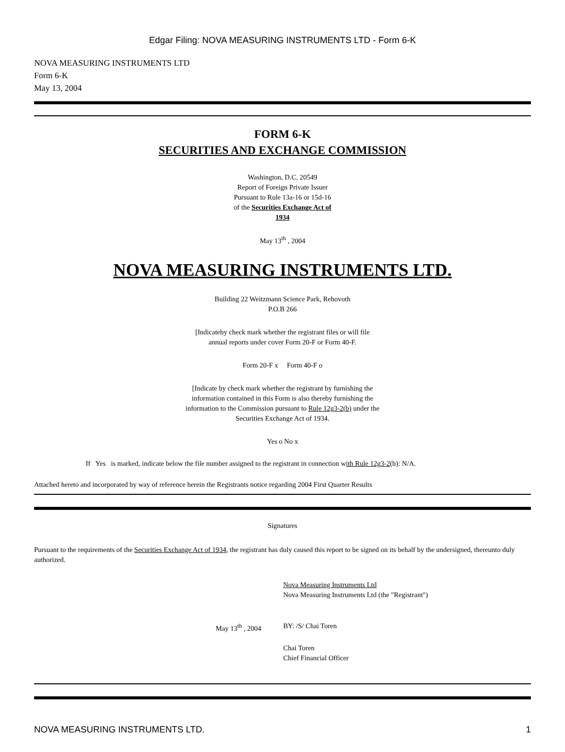Edgar Filing: NOVA MEASURING INSTRUMENTS LTD - Form 6-K
NOVA MEASURING INSTRUMENTS LTD
Form 6-K
May 13, 2004
FORM 6-K
SECURITIES AND EXCHANGE COMMISSION
Washington, D.C. 20549
Report of Foreign Private Issuer
Pursuant to Rule 13a-16 or 15d-16
of the Securities Exchange Act of
1934
May 13<sup>th</sup> , 2004
NOVA MEASURING INSTRUMENTS LTD.
Building 22 Weitzmann Science Park, Rehovoth
P.O.B 266
[Indicateby check mark whether the registrant files or will file
annual reports under cover Form 20-F or Form 40-F.
Form 20-F x Form 40-F o
[Indicate by check mark whether the registrant by furnishing the
information contained in this Form is also thereby furnishing the
information to the Commission pursuant to Rule 12g3-2(b) under the
Securities Exchange Act of 1934.
Yes o No x
If Yes is marked, indicate below the file number assigned to the registrant in connection with Rule 12g3-2(b): N/A.
Attached hereto and incorporated by way of reference herein the Registrants notice regarding 2004 First Quarter Results
Signatures
Pursuant to the requirements of the Securities Exchange Act of 1934, the registrant has duly caused this report to be signed on its behalf by the undersigned, thereunto duly authorized.
Nova Measuring Instruments Ltd
Nova Measuring Instruments Ltd (the "Registrant")
May 13<sup>th</sup> , 2004 BY: /S/ Chai Toren
Chai Toren
Chief Financial Officer
NOVA MEASURING INSTRUMENTS LTD. 1